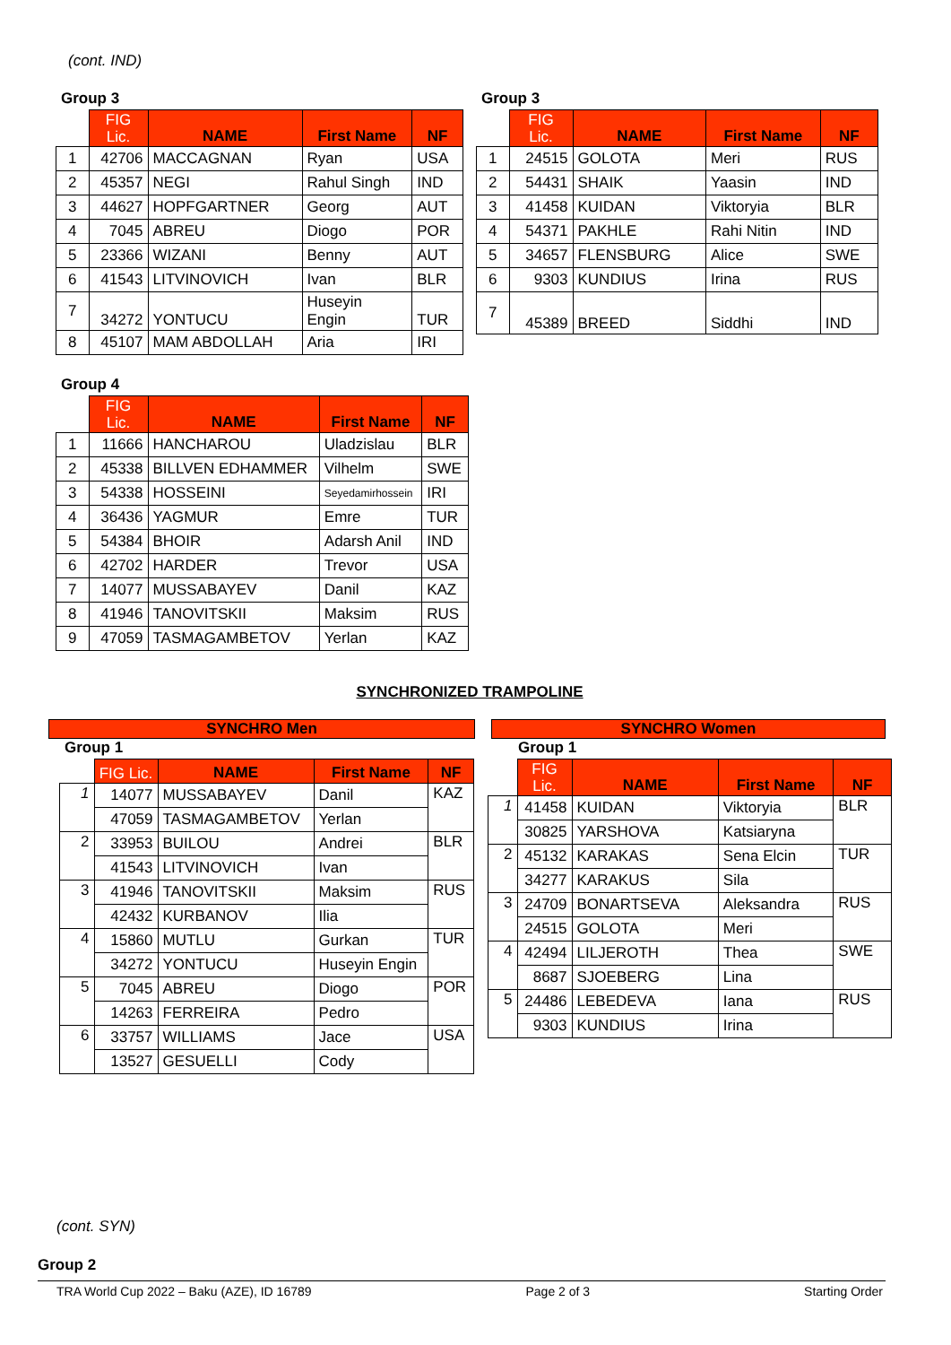(cont. IND)
Group 3
| | FIG Lic. | NAME | First Name | NF |
| --- | --- | --- | --- | --- |
| 1 | 42706 | MACCAGNAN | Ryan | USA |
| 2 | 45357 | NEGI | Rahul Singh | IND |
| 3 | 44627 | HOPFGARTNER | Georg | AUT |
| 4 | 7045 | ABREU | Diogo | POR |
| 5 | 23366 | WIZANI | Benny | AUT |
| 6 | 41543 | LITVINOVICH | Ivan | BLR |
| 7 | 34272 | YONTUCU | Huseyin Engin | TUR |
| 8 | 45107 | MAM ABDOLLAH | Aria | IRI |
Group 3
| | FIG Lic. | NAME | First Name | NF |
| --- | --- | --- | --- | --- |
| 1 | 24515 | GOLOTA | Meri | RUS |
| 2 | 54431 | SHAIK | Yaasin | IND |
| 3 | 41458 | KUIDAN | Viktoryia | BLR |
| 4 | 54371 | PAKHLE | Rahi Nitin | IND |
| 5 | 34657 | FLENSBURG | Alice | SWE |
| 6 | 9303 | KUNDIUS | Irina | RUS |
| 7 | 45389 | BREED | Siddhi | IND |
Group 4
| | FIG Lic. | NAME | First Name | NF |
| --- | --- | --- | --- | --- |
| 1 | 11666 | HANCHAROU | Uladzislau | BLR |
| 2 | 45338 | BILLVEN EDHAMMER | Vilhelm | SWE |
| 3 | 54338 | HOSSEINI | Seyedamirhossein | IRI |
| 4 | 36436 | YAGMUR | Emre | TUR |
| 5 | 54384 | BHOIR | Adarsh Anil | IND |
| 6 | 42702 | HARDER | Trevor | USA |
| 7 | 14077 | MUSSABAYEV | Danil | KAZ |
| 8 | 41946 | TANOVITSKII | Maksim | RUS |
| 9 | 47059 | TASMAGAMBETOV | Yerlan | KAZ |
SYNCHRONIZED TRAMPOLINE
SYNCHRO Men
Group 1
| | FIG Lic. | NAME | First Name | NF |
| --- | --- | --- | --- | --- |
| 1 | 14077 | MUSSABAYEV | Danil | KAZ |
| | 47059 | TASMAGAMBETOV | Yerlan | |
| 2 | 33953 | BUILOU | Andrei | BLR |
| | 41543 | LITVINOVICH | Ivan | |
| 3 | 41946 | TANOVITSKII | Maksim | RUS |
| | 42432 | KURBANOV | Ilia | |
| 4 | 15860 | MUTLU | Gurkan | TUR |
| | 34272 | YONTUCU | Huseyin Engin | |
| 5 | 7045 | ABREU | Diogo | POR |
| | 14263 | FERREIRA | Pedro | |
| 6 | 33757 | WILLIAMS | Jace | USA |
| | 13527 | GESUELLI | Cody | |
SYNCHRO Women
Group 1
| | FIG Lic. | NAME | First Name | NF |
| --- | --- | --- | --- | --- |
| 1 | 41458 | KUIDAN | Viktoryia | BLR |
| | 30825 | YARSHOVA | Katsiaryna | |
| 2 | 45132 | KARAKAS | Sena Elcin | TUR |
| | 34277 | KARAKUS | Sila | |
| 3 | 24709 | BONARTSEVA | Aleksandra | RUS |
| | 24515 | GOLOTA | Meri | |
| 4 | 42494 | LILJEROTH | Thea | SWE |
| | 8687 | SJOEBERG | Lina | |
| 5 | 24486 | LEBEDEVA | Iana | RUS |
| | 9303 | KUNDIUS | Irina | |
(cont. SYN)
Group 2
TRA World Cup 2022 – Baku (AZE), ID 16789 Page 2 of 3 Starting Order